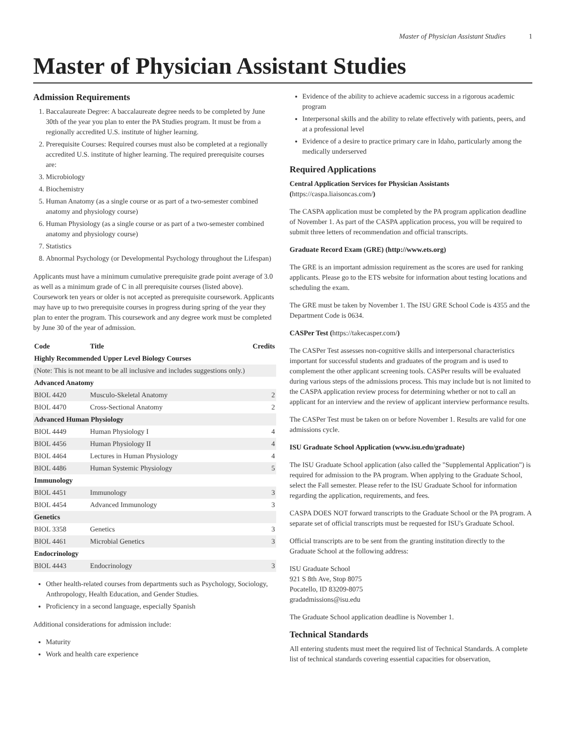Master of Physician Assistant Studies 1
Master of Physician Assistant Studies
Admission Requirements
1. Baccalaureate Degree: A baccalaureate degree needs to be completed by June 30th of the year you plan to enter the PA Studies program. It must be from a regionally accredited U.S. institute of higher learning.
2. Prerequisite Courses: Required courses must also be completed at a regionally accredited U.S. institute of higher learning. The required prerequisite courses are:
3. Microbiology
4. Biochemistry
5. Human Anatomy (as a single course or as part of a two-semester combined anatomy and physiology course)
6. Human Physiology (as a single course or as part of a two-semester combined anatomy and physiology course)
7. Statistics
8. Abnormal Psychology (or Developmental Psychology throughout the Lifespan)
Applicants must have a minimum cumulative prerequisite grade point average of 3.0 as well as a minimum grade of C in all prerequisite courses (listed above). Coursework ten years or older is not accepted as prerequisite coursework. Applicants may have up to two prerequisite courses in progress during spring of the year they plan to enter the program. This coursework and any degree work must be completed by June 30 of the year of admission.
| Code | Title | Credits |
| --- | --- | --- |
| Highly Recommended Upper Level Biology Courses | | |
| (Note: This is not meant to be all inclusive and includes suggestions only.) | | |
| Advanced Anatomy | | |
| BIOL 4420 | Musculo-Skeletal Anatomy | 2 |
| BIOL 4470 | Cross-Sectional Anatomy | 2 |
| Advanced Human Physiology | | |
| BIOL 4449 | Human Physiology I | 4 |
| BIOL 4456 | Human Physiology II | 4 |
| BIOL 4464 | Lectures in Human Physiology | 4 |
| BIOL 4486 | Human Systemic Physiology | 5 |
| Immunology | | |
| BIOL 4451 | Immunology | 3 |
| BIOL 4454 | Advanced Immunology | 3 |
| Genetics | | |
| BIOL 3358 | Genetics | 3 |
| BIOL 4461 | Microbial Genetics | 3 |
| Endocrinology | | |
| BIOL 4443 | Endocrinology | 3 |
Other health-related courses from departments such as Psychology, Sociology, Anthropology, Health Education, and Gender Studies.
Proficiency in a second language, especially Spanish
Additional considerations for admission include:
Maturity
Work and health care experience
Evidence of the ability to achieve academic success in a rigorous academic program
Interpersonal skills and the ability to relate effectively with patients, peers, and at a professional level
Evidence of a desire to practice primary care in Idaho, particularly among the medically underserved
Required Applications
Central Application Services for Physician Assistants (https://caspa.liaisoncas.com/)
The CASPA application must be completed by the PA program application deadline of November 1. As part of the CASPA application process, you will be required to submit three letters of recommendation and official transcripts.
Graduate Record Exam (GRE) (http://www.ets.org)
The GRE is an important admission requirement as the scores are used for ranking applicants. Please go to the ETS website for information about testing locations and scheduling the exam.
The GRE must be taken by November 1. The ISU GRE School Code is 4355 and the Department Code is 0634.
CASPer Test (https://takecasper.com/)
The CASPer Test assesses non-cognitive skills and interpersonal characteristics important for successful students and graduates of the program and is used to complement the other applicant screening tools. CASPer results will be evaluated during various steps of the admissions process. This may include but is not limited to the CASPA application review process for determining whether or not to call an applicant for an interview and the review of applicant interview performance results.
The CASPer Test must be taken on or before November 1. Results are valid for one admissions cycle.
ISU Graduate School Application (www.isu.edu/graduate)
The ISU Graduate School application (also called the "Supplemental Application") is required for admission to the PA program. When applying to the Graduate School, select the Fall semester. Please refer to the ISU Graduate School for information regarding the application, requirements, and fees.
CASPA DOES NOT forward transcripts to the Graduate School or the PA program. A separate set of official transcripts must be requested for ISU's Graduate School.
Official transcripts are to be sent from the granting institution directly to the Graduate School at the following address:
ISU Graduate School
921 S 8th Ave, Stop 8075
Pocatello, ID 83209-8075
gradadmissions@isu.edu
The Graduate School application deadline is November 1.
Technical Standards
All entering students must meet the required list of Technical Standards. A complete list of technical standards covering essential capacities for observation,